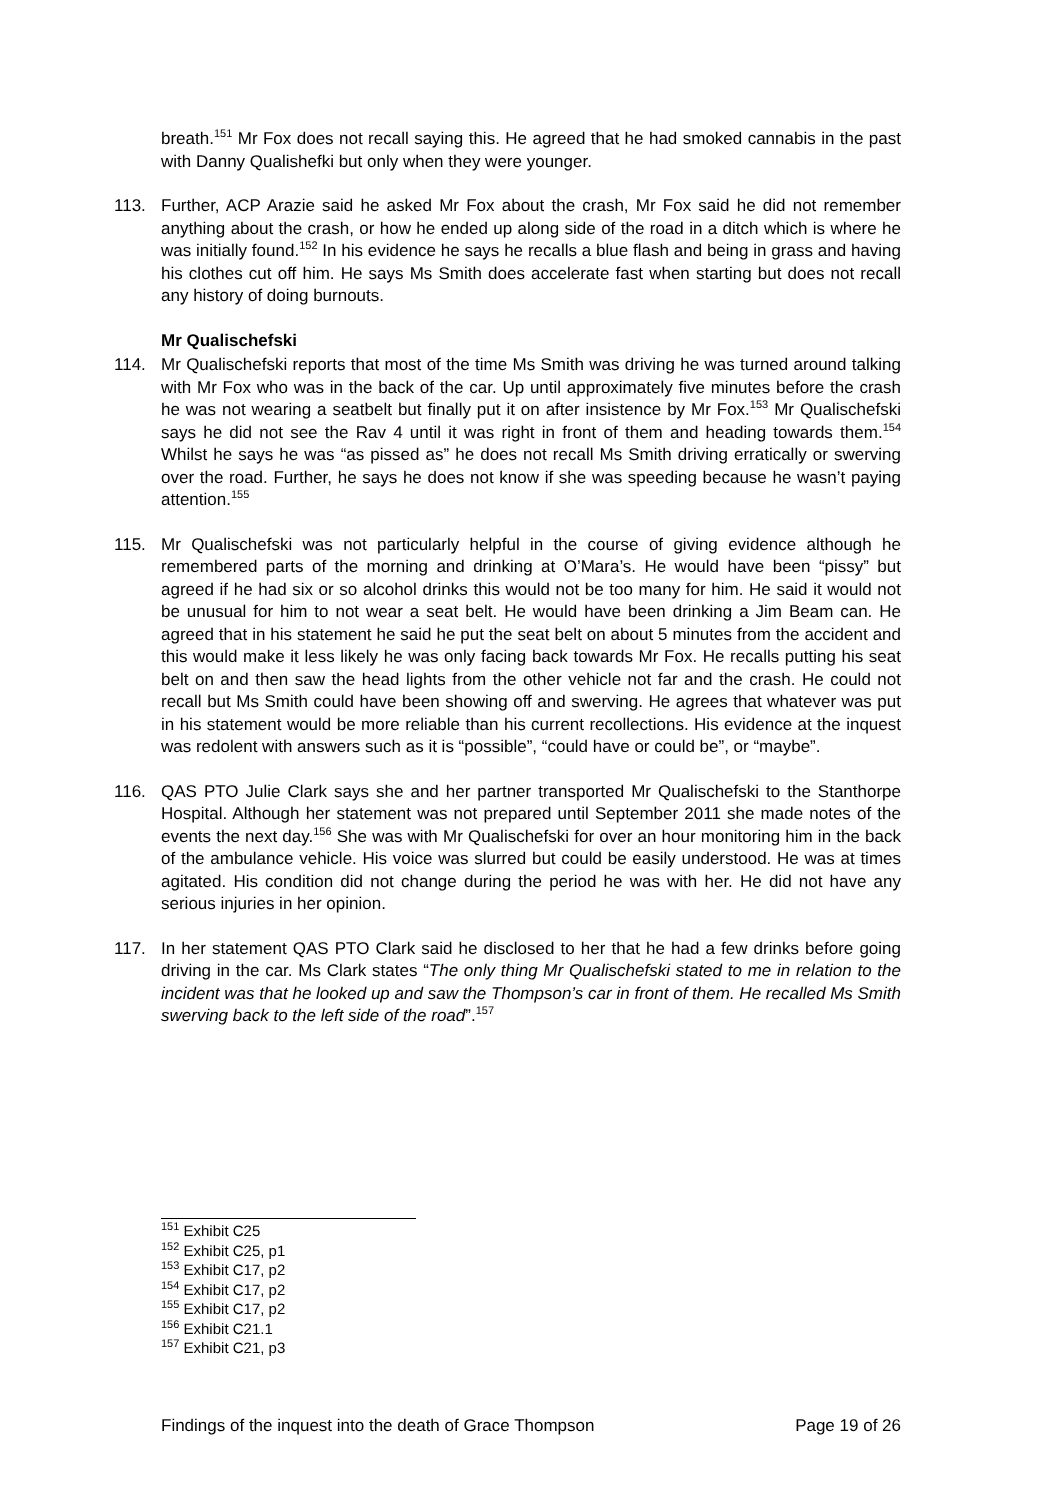breath.<sup>151</sup> Mr Fox does not recall saying this. He agreed that he had smoked cannabis in the past with Danny Qualishefki but only when they were younger.
113. Further, ACP Arazie said he asked Mr Fox about the crash, Mr Fox said he did not remember anything about the crash, or how he ended up along side of the road in a ditch which is where he was initially found.<sup>152</sup> In his evidence he says he recalls a blue flash and being in grass and having his clothes cut off him. He says Ms Smith does accelerate fast when starting but does not recall any history of doing burnouts.
Mr Qualischefski
114. Mr Qualischefski reports that most of the time Ms Smith was driving he was turned around talking with Mr Fox who was in the back of the car. Up until approximately five minutes before the crash he was not wearing a seatbelt but finally put it on after insistence by Mr Fox.<sup>153</sup> Mr Qualischefski says he did not see the Rav 4 until it was right in front of them and heading towards them.<sup>154</sup> Whilst he says he was “as pissed as” he does not recall Ms Smith driving erratically or swerving over the road. Further, he says he does not know if she was speeding because he wasn’t paying attention.<sup>155</sup>
115. Mr Qualischefski was not particularly helpful in the course of giving evidence although he remembered parts of the morning and drinking at O’Mara’s. He would have been “pissy” but agreed if he had six or so alcohol drinks this would not be too many for him. He said it would not be unusual for him to not wear a seat belt. He would have been drinking a Jim Beam can. He agreed that in his statement he said he put the seat belt on about 5 minutes from the accident and this would make it less likely he was only facing back towards Mr Fox. He recalls putting his seat belt on and then saw the head lights from the other vehicle not far and the crash. He could not recall but Ms Smith could have been showing off and swerving. He agrees that whatever was put in his statement would be more reliable than his current recollections. His evidence at the inquest was redolent with answers such as it is “possible”, “could have or could be”, or “maybe”.
116. QAS PTO Julie Clark says she and her partner transported Mr Qualischefski to the Stanthorpe Hospital. Although her statement was not prepared until September 2011 she made notes of the events the next day.<sup>156</sup> She was with Mr Qualischefski for over an hour monitoring him in the back of the ambulance vehicle. His voice was slurred but could be easily understood. He was at times agitated. His condition did not change during the period he was with her. He did not have any serious injuries in her opinion.
117. In her statement QAS PTO Clark said he disclosed to her that he had a few drinks before going driving in the car. Ms Clark states “The only thing Mr Qualischefski stated to me in relation to the incident was that he looked up and saw the Thompson’s car in front of them. He recalled Ms Smith swerving back to the left side of the road”.<sup>157</sup>
<sup>151</sup> Exhibit C25
<sup>152</sup> Exhibit C25, p1
<sup>153</sup> Exhibit C17, p2
<sup>154</sup> Exhibit C17, p2
<sup>155</sup> Exhibit C17, p2
<sup>156</sup> Exhibit C21.1
<sup>157</sup> Exhibit C21, p3
Findings of the inquest into the death of Grace Thompson Page 19 of 26